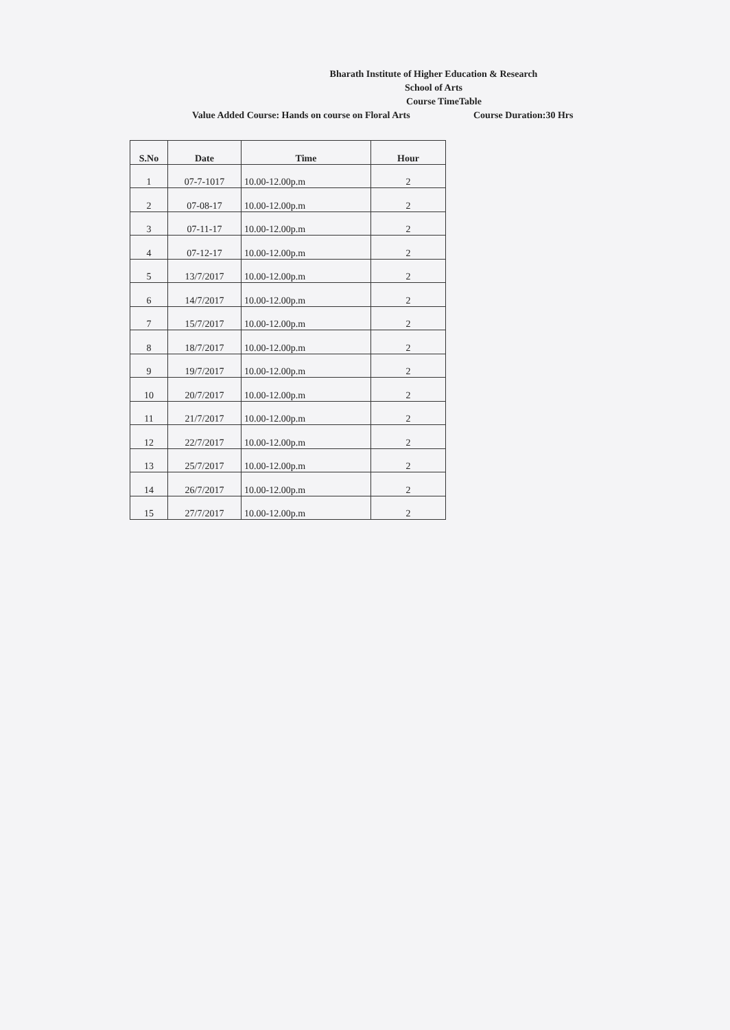Bharath Institute of Higher Education & Research
School of Arts
Course TimeTable
Value Added Course: Hands on course on Floral Arts Course Duration:30 Hrs
| S.No | Date | Time | Hour |
| --- | --- | --- | --- |
| 1 | 07-7-1017 | 10.00-12.00p.m | 2 |
| 2 | 07-08-17 | 10.00-12.00p.m | 2 |
| 3 | 07-11-17 | 10.00-12.00p.m | 2 |
| 4 | 07-12-17 | 10.00-12.00p.m | 2 |
| 5 | 13/7/2017 | 10.00-12.00p.m | 2 |
| 6 | 14/7/2017 | 10.00-12.00p.m | 2 |
| 7 | 15/7/2017 | 10.00-12.00p.m | 2 |
| 8 | 18/7/2017 | 10.00-12.00p.m | 2 |
| 9 | 19/7/2017 | 10.00-12.00p.m | 2 |
| 10 | 20/7/2017 | 10.00-12.00p.m | 2 |
| 11 | 21/7/2017 | 10.00-12.00p.m | 2 |
| 12 | 22/7/2017 | 10.00-12.00p.m | 2 |
| 13 | 25/7/2017 | 10.00-12.00p.m | 2 |
| 14 | 26/7/2017 | 10.00-12.00p.m | 2 |
| 15 | 27/7/2017 | 10.00-12.00p.m | 2 |